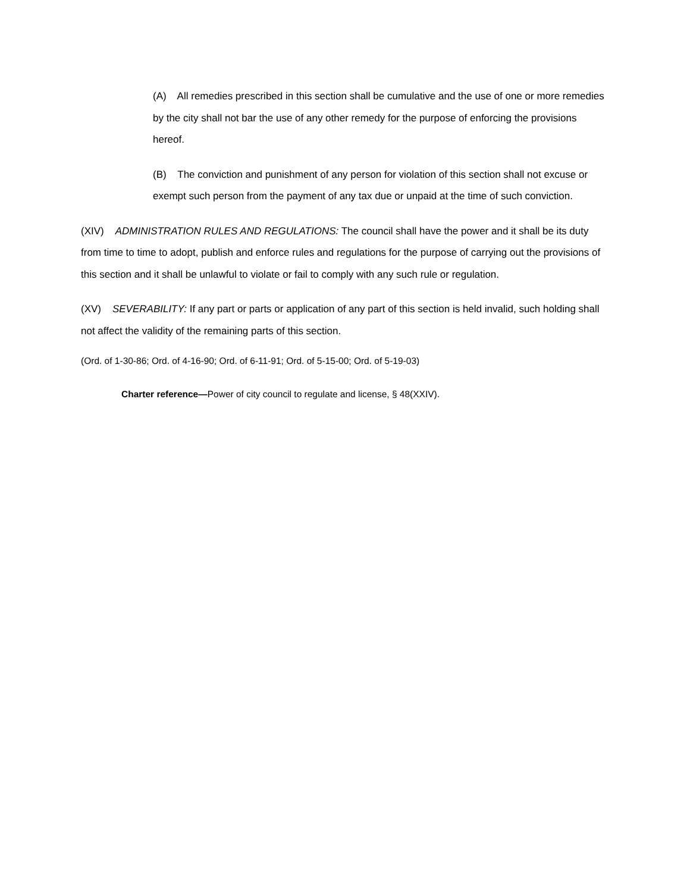(A) All remedies prescribed in this section shall be cumulative and the use of one or more remedies by the city shall not bar the use of any other remedy for the purpose of enforcing the provisions hereof.
(B) The conviction and punishment of any person for violation of this section shall not excuse or exempt such person from the payment of any tax due or unpaid at the time of such conviction.
(XIV) ADMINISTRATION RULES AND REGULATIONS: The council shall have the power and it shall be its duty from time to time to adopt, publish and enforce rules and regulations for the purpose of carrying out the provisions of this section and it shall be unlawful to violate or fail to comply with any such rule or regulation.
(XV) SEVERABILITY: If any part or parts or application of any part of this section is held invalid, such holding shall not affect the validity of the remaining parts of this section.
(Ord. of 1-30-86; Ord. of 4-16-90; Ord. of 6-11-91; Ord. of 5-15-00; Ord. of 5-19-03)
Charter reference—Power of city council to regulate and license, § 48(XXIV).